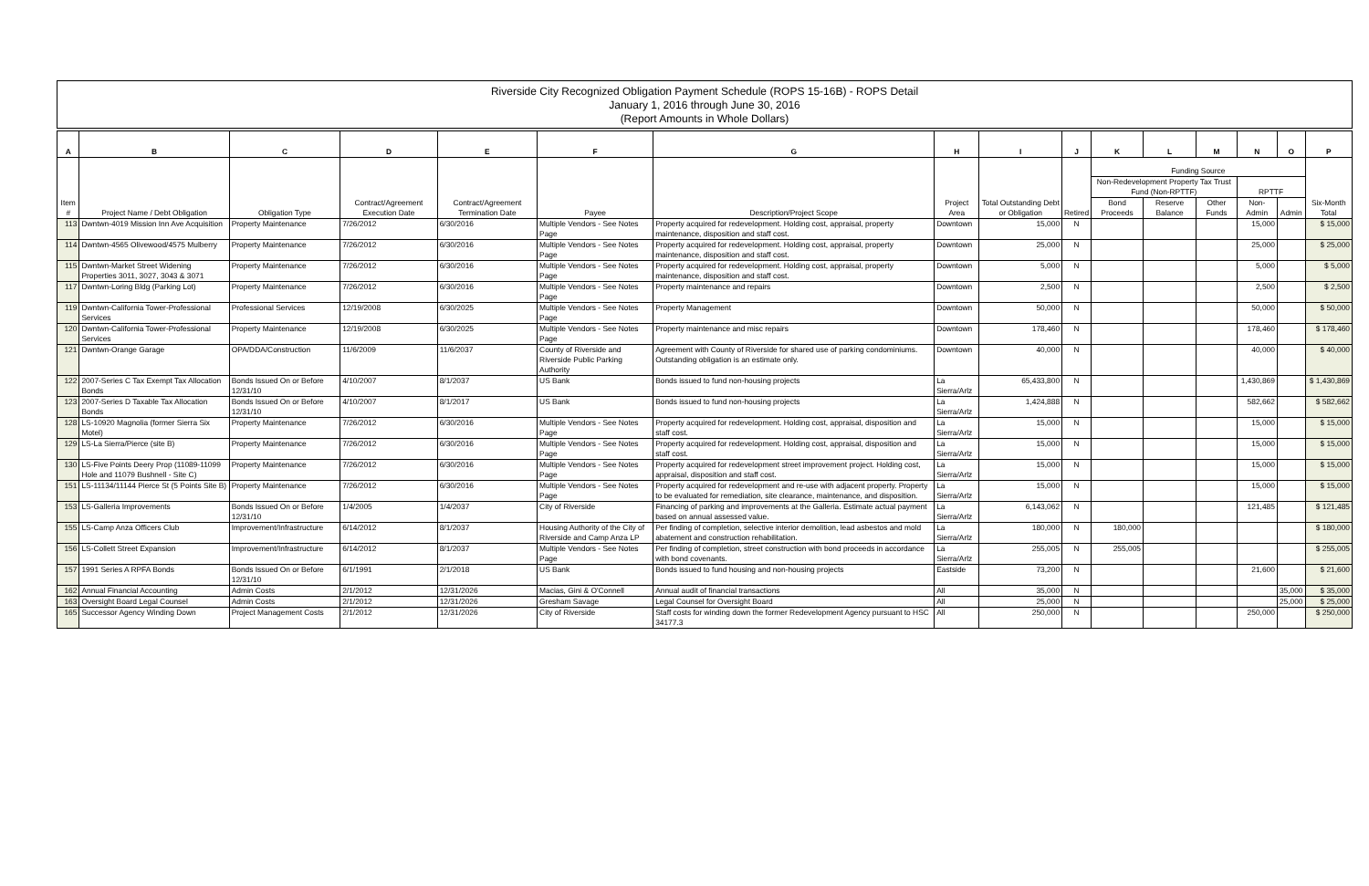Riverside City Recognized Obligation Payment Schedule (ROPS 15-16B) - ROPS Detail
January 1, 2016 through June 30, 2016
(Report Amounts in Whole Dollars)
| A | B | C | D | E | F | G | H | I | J | K | L | M | N | O | P |
| --- | --- | --- | --- | --- | --- | --- | --- | --- | --- | --- | --- | --- | --- | --- | --- |
| Item # | Project Name / Debt Obligation | Obligation Type | Contract/Agreement Execution Date | Contract/Agreement Termination Date | Payee | Description/Project Scope | Project Area | Total Outstanding Debt or Obligation | Retired | Funding Source | | | | | Six-Month Total |
| | | | | | | | | | | Non-Redevelopment Property Tax Trust Fund (Non-RPTTF) | | | RPTTF | | |
| | | | | | | | | | | Bond Proceeds | Reserve Balance | Other Funds | Non-Admin | Admin | |
| 113 | Dwntwn-4019 Mission Inn Ave Acquisition | Property Maintenance | 7/26/2012 | 6/30/2016 | Multiple Vendors - See Notes Page | Property acquired for redevelopment. Holding cost, appraisal, property maintenance, disposition and staff cost. | Downtown | 15,000 | N | | | | 15,000 | | $ 15,000 |
| 114 | Dwntwn-4565 Olivewood/4575 Mulberry | Property Maintenance | 7/26/2012 | 6/30/2016 | Multiple Vendors - See Notes Page | Property acquired for redevelopment. Holding cost, appraisal, property maintenance, disposition and staff cost. | Downtown | 25,000 | N | | | | 25,000 | | $ 25,000 |
| 115 | Dwntwn-Market Street Widening Properties 3011, 3027, 3043 & 3071 | Property Maintenance | 7/26/2012 | 6/30/2016 | Multiple Vendors - See Notes Page | Property acquired for redevelopment. Holding cost, appraisal, property maintenance, disposition and staff cost. | Downtown | 5,000 | N | | | | 5,000 | | $ 5,000 |
| 117 | Dwntwn-Loring Bldg (Parking Lot) | Property Maintenance | 7/26/2012 | 6/30/2016 | Multiple Vendors - See Notes Page | Property maintenance and repairs | Downtown | 2,500 | N | | | | 2,500 | | $ 2,500 |
| 119 | Dwntwn-California Tower-Professional Services | Professional Services | 12/19/2008 | 6/30/2025 | Multiple Vendors - See Notes Page | Property Management | Downtown | 50,000 | N | | | | 50,000 | | $ 50,000 |
| 120 | Dwntwn-California Tower-Professional Services | Property Maintenance | 12/19/2008 | 6/30/2025 | Multiple Vendors - See Notes Page | Property maintenance and misc repairs | Downtown | 178,460 | N | | | | 178,460 | | $ 178,460 |
| 121 | Dwntwn-Orange Garage | OPA/DDA/Construction | 11/6/2009 | 11/6/2037 | County of Riverside and Riverside Public Parking Authority | Agreement with County of Riverside for shared use of parking condominiums. Outstanding obligation is an estimate only. | Downtown | 40,000 | N | | | | 40,000 | | $ 40,000 |
| 122 | 2007-Series C Tax Exempt Tax Allocation Bonds | Bonds Issued On or Before 12/31/10 | 4/10/2007 | 8/1/2037 | US Bank | Bonds issued to fund non-housing projects | La Sierra/Arlz | 65,433,800 | N | | | | 1,430,869 | | $ 1,430,869 |
| 123 | 2007-Series D Taxable Tax Allocation Bonds | Bonds Issued On or Before 12/31/10 | 4/10/2007 | 8/1/2017 | US Bank | Bonds issued to fund non-housing projects | La Sierra/Arlz | 1,424,888 | N | | | | 582,662 | | $ 582,662 |
| 128 | LS-10920 Magnolia (former Sierra Six Motel) | Property Maintenance | 7/26/2012 | 6/30/2016 | Multiple Vendors - See Notes Page | Property acquired for redevelopment. Holding cost, appraisal, disposition and staff cost. | La Sierra/Arlz | 15,000 | N | | | | 15,000 | | $ 15,000 |
| 129 | LS-La Sierra/Pierce (site B) | Property Maintenance | 7/26/2012 | 6/30/2016 | Multiple Vendors - See Notes Page | Property acquired for redevelopment. Holding cost, appraisal, disposition and staff cost. | La Sierra/Arlz | 15,000 | N | | | | 15,000 | | $ 15,000 |
| 130 | LS-Five Points Deery Prop (11089-11099 Hole and 11079 Bushnell - Site C) | Property Maintenance | 7/26/2012 | 6/30/2016 | Multiple Vendors - See Notes Page | Property acquired for redevelopment street improvement project. Holding cost, appraisal, disposition and staff cost. | La Sierra/Arlz | 15,000 | N | | | | 15,000 | | $ 15,000 |
| 151 | LS-11134/11144 Pierce St (5 Points Site B) | Property Maintenance | 7/26/2012 | 6/30/2016 | Multiple Vendors - See Notes Page | Property acquired for redevelopment and re-use with adjacent property. Property to be evaluated for remediation, site clearance, maintenance, and disposition. | La Sierra/Arlz | 15,000 | N | | | | 15,000 | | $ 15,000 |
| 153 | LS-Galleria Improvements | Bonds Issued On or Before 12/31/10 | 1/4/2005 | 1/4/2037 | City of Riverside | Financing of parking and improvements at the Galleria. Estimate actual payment based on annual assessed value. | La Sierra/Arlz | 6,143,062 | N | | | | 121,485 | | $ 121,485 |
| 155 | LS-Camp Anza Officers Club | Improvement/Infrastructure | 6/14/2012 | 8/1/2037 | Housing Authority of the City of Riverside and Camp Anza LP | Per finding of completion, selective interior demolition, lead asbestos and mold abatement and construction rehabilitation. | La Sierra/Arlz | 180,000 | N | 180,000 | | | | | $ 180,000 |
| 156 | LS-Collett Street Expansion | Improvement/Infrastructure | 6/14/2012 | 8/1/2037 | Multiple Vendors - See Notes Page | Per finding of completion, street construction with bond proceeds in accordance with bond covenants. | La Sierra/Arlz | 255,005 | N | 255,005 | | | | | $ 255,005 |
| 157 | 1991 Series A RPFA Bonds | Bonds Issued On or Before 12/31/10 | 6/1/1991 | 2/1/2018 | US Bank | Bonds issued to fund housing and non-housing projects | Eastside | 73,200 | N | | | | 21,600 | | $ 21,600 |
| 162 | Annual Financial Accounting | Admin Costs | 2/1/2012 | 12/31/2026 | Macias, Gini & O'Connell | Annual audit of financial transactions | All | 35,000 | N | | | | | 35,000 | $ 35,000 |
| 163 | Oversight Board Legal Counsel | Admin Costs | 2/1/2012 | 12/31/2026 | Gresham Savage | Legal Counsel for Oversight Board | All | 25,000 | N | | | | | 25,000 | $ 25,000 |
| 165 | Successor Agency Winding Down | Project Management Costs | 2/1/2012 | 12/31/2026 | City of Riverside | Staff costs for winding down the former Redevelopment Agency pursuant to HSC 34177.3 | All | 250,000 | N | | | | 250,000 | | $ 250,000 |